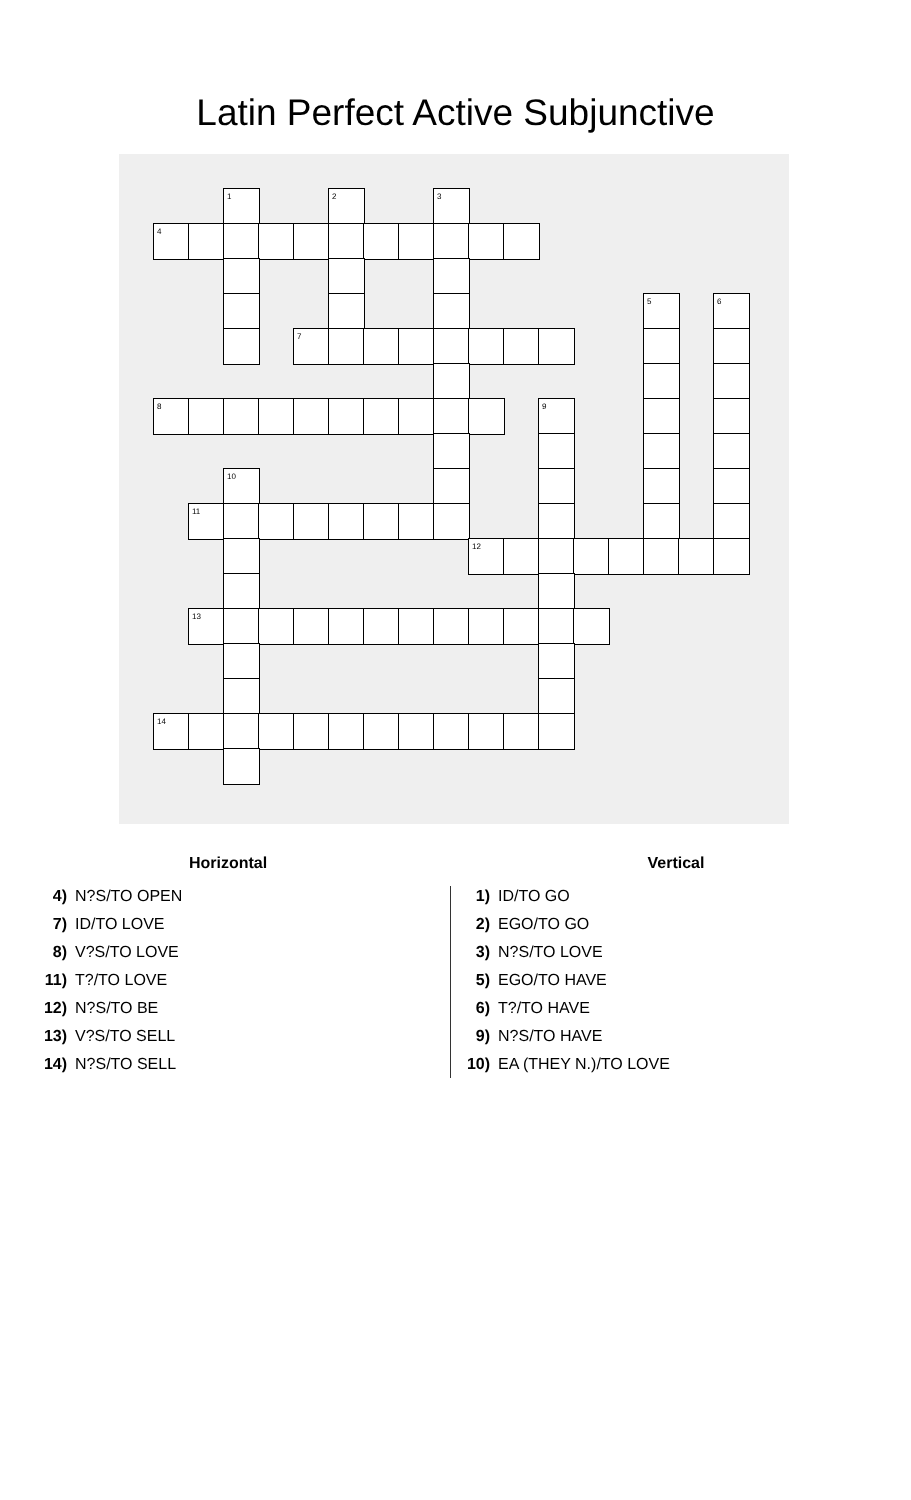Latin Perfect Active Subjunctive
1
2
3
4
5
6
7
8
9
10
11
12
13
14
Horizontal
4) N?S/TO OPEN
7) ID/TO LOVE
8) V?S/TO LOVE
11) T?/TO LOVE
12) N?S/TO BE
13) V?S/TO SELL
14) N?S/TO SELL
Vertical
1) ID/TO GO
2) EGO/TO GO
3) N?S/TO LOVE
5) EGO/TO HAVE
6) T?/TO HAVE
9) N?S/TO HAVE
10) EA (THEY N.)/TO LOVE